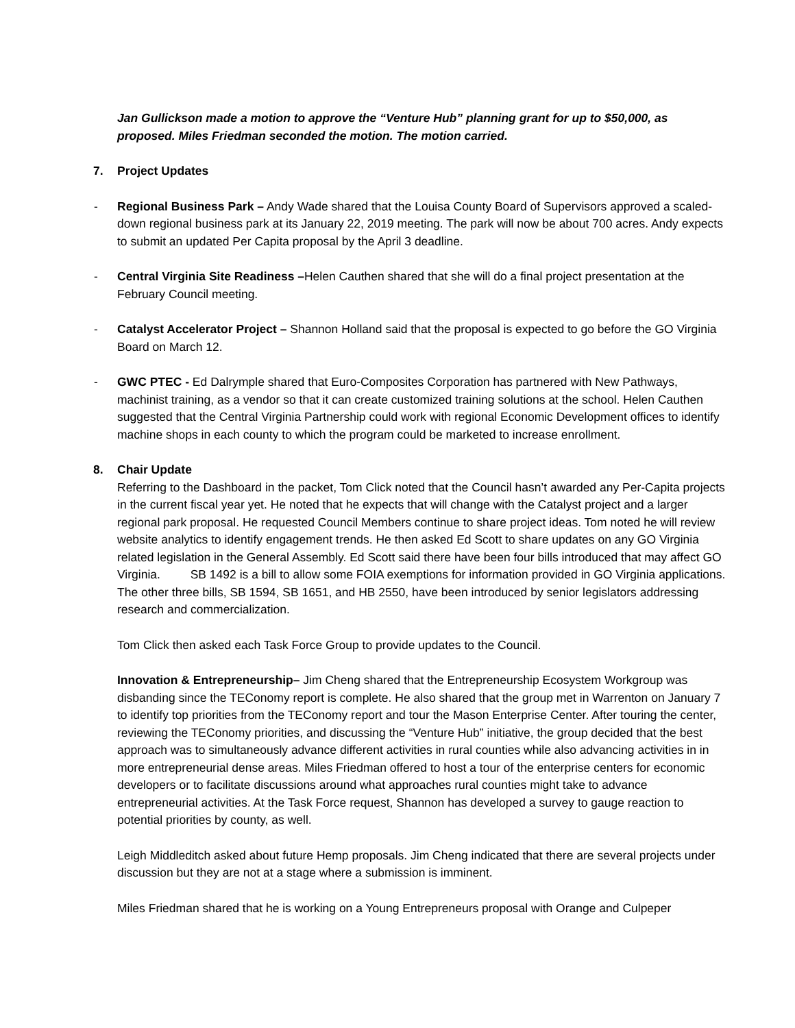Jan Gullickson made a motion to approve the “Venture Hub” planning grant for up to $50,000, as proposed. Miles Friedman seconded the motion. The motion carried.
7. Project Updates
- Regional Business Park – Andy Wade shared that the Louisa County Board of Supervisors approved a scaled-down regional business park at its January 22, 2019 meeting. The park will now be about 700 acres. Andy expects to submit an updated Per Capita proposal by the April 3 deadline.
- Central Virginia Site Readiness –Helen Cauthen shared that she will do a final project presentation at the February Council meeting.
- Catalyst Accelerator Project – Shannon Holland said that the proposal is expected to go before the GO Virginia Board on March 12.
- GWC PTEC - Ed Dalrymple shared that Euro-Composites Corporation has partnered with New Pathways, machinist training, as a vendor so that it can create customized training solutions at the school. Helen Cauthen suggested that the Central Virginia Partnership could work with regional Economic Development offices to identify machine shops in each county to which the program could be marketed to increase enrollment.
8. Chair Update
Referring to the Dashboard in the packet, Tom Click noted that the Council hasn’t awarded any Per-Capita projects in the current fiscal year yet. He noted that he expects that will change with the Catalyst project and a larger regional park proposal. He requested Council Members continue to share project ideas. Tom noted he will review website analytics to identify engagement trends. He then asked Ed Scott to share updates on any GO Virginia related legislation in the General Assembly. Ed Scott said there have been four bills introduced that may affect GO Virginia. SB 1492 is a bill to allow some FOIA exemptions for information provided in GO Virginia applications. The other three bills, SB 1594, SB 1651, and HB 2550, have been introduced by senior legislators addressing research and commercialization.
Tom Click then asked each Task Force Group to provide updates to the Council.
Innovation & Entrepreneurship– Jim Cheng shared that the Entrepreneurship Ecosystem Workgroup was disbanding since the TEConomy report is complete. He also shared that the group met in Warrenton on January 7 to identify top priorities from the TEConomy report and tour the Mason Enterprise Center. After touring the center, reviewing the TEConomy priorities, and discussing the “Venture Hub” initiative, the group decided that the best approach was to simultaneously advance different activities in rural counties while also advancing activities in in more entrepreneurial dense areas. Miles Friedman offered to host a tour of the enterprise centers for economic developers or to facilitate discussions around what approaches rural counties might take to advance entrepreneurial activities. At the Task Force request, Shannon has developed a survey to gauge reaction to potential priorities by county, as well.
Leigh Middleditch asked about future Hemp proposals. Jim Cheng indicated that there are several projects under discussion but they are not at a stage where a submission is imminent.
Miles Friedman shared that he is working on a Young Entrepreneurs proposal with Orange and Culpeper